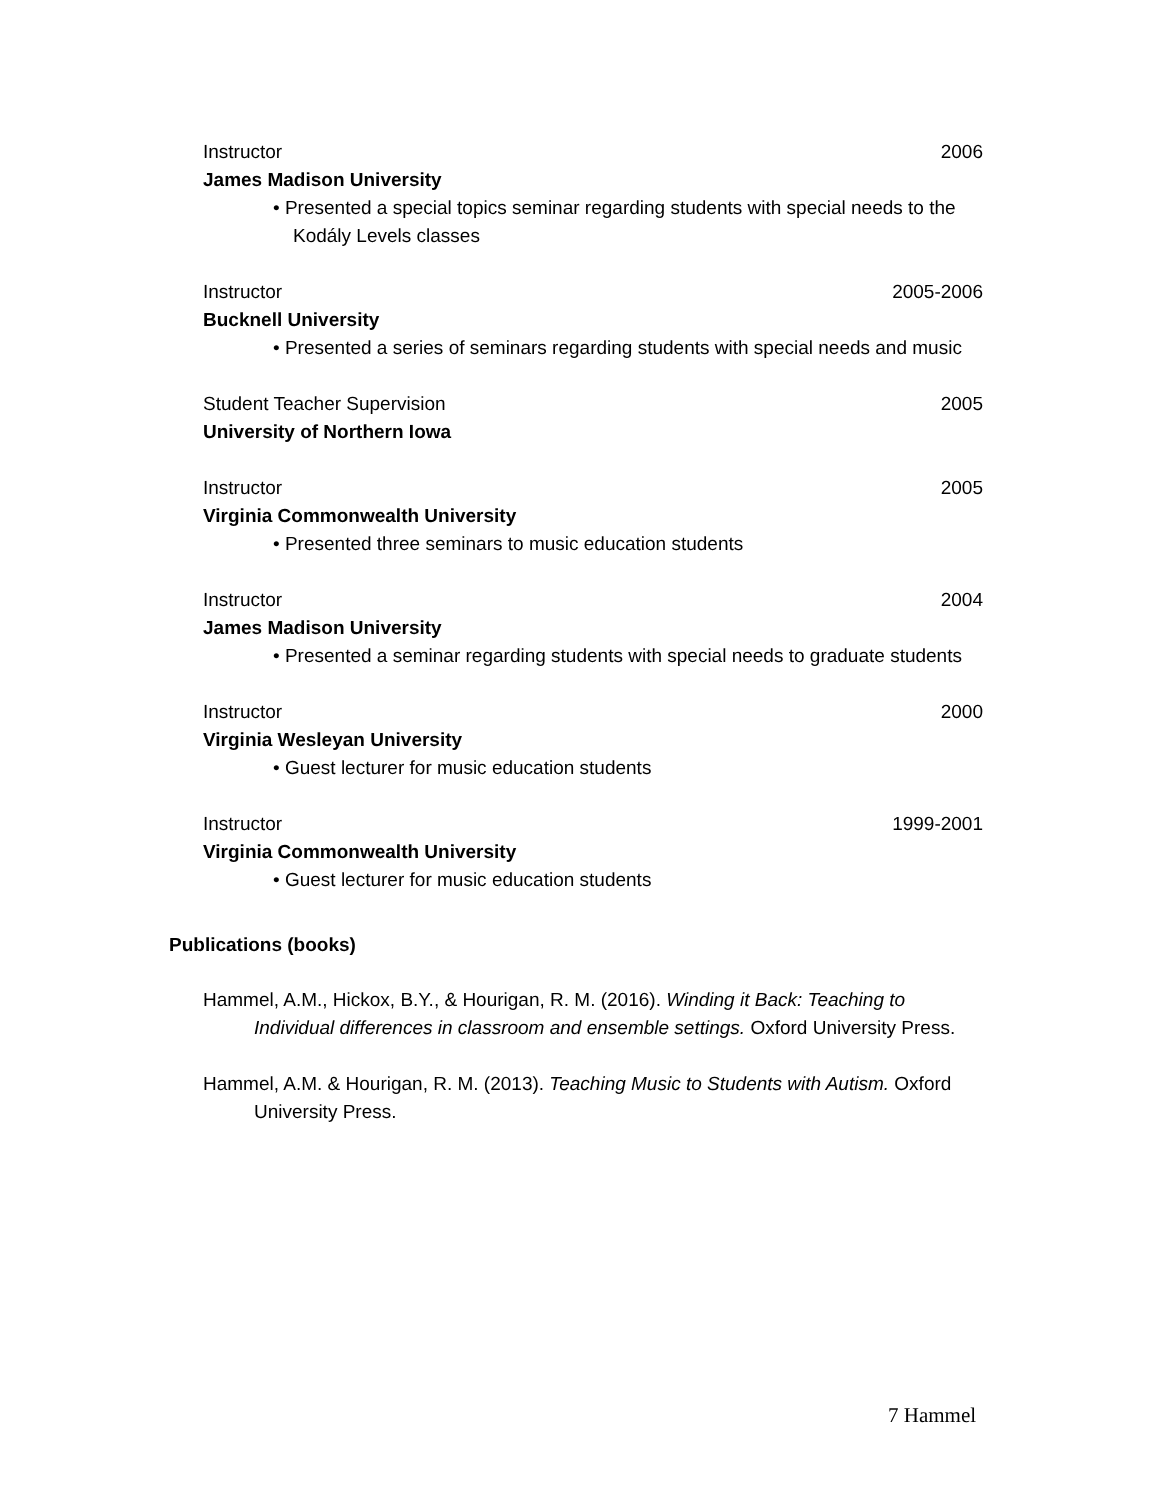Instructor 2006
James Madison University
• Presented a special topics seminar regarding students with special needs to the Kodály Levels classes
Instructor 2005-2006
Bucknell University
• Presented a series of seminars regarding students with special needs and music
Student Teacher Supervision 2005
University of Northern Iowa
Instructor 2005
Virginia Commonwealth University
• Presented three seminars to music education students
Instructor 2004
James Madison University
• Presented a seminar regarding students with special needs to graduate students
Instructor 2000
Virginia Wesleyan University
• Guest lecturer for music education students
Instructor 1999-2001
Virginia Commonwealth University
• Guest lecturer for music education students
Publications (books)
Hammel, A.M., Hickox, B.Y., & Hourigan, R. M. (2016). Winding it Back: Teaching to Individual differences in classroom and ensemble settings. Oxford University Press.
Hammel, A.M. & Hourigan, R. M. (2013). Teaching Music to Students with Autism. Oxford University Press.
7 Hammel